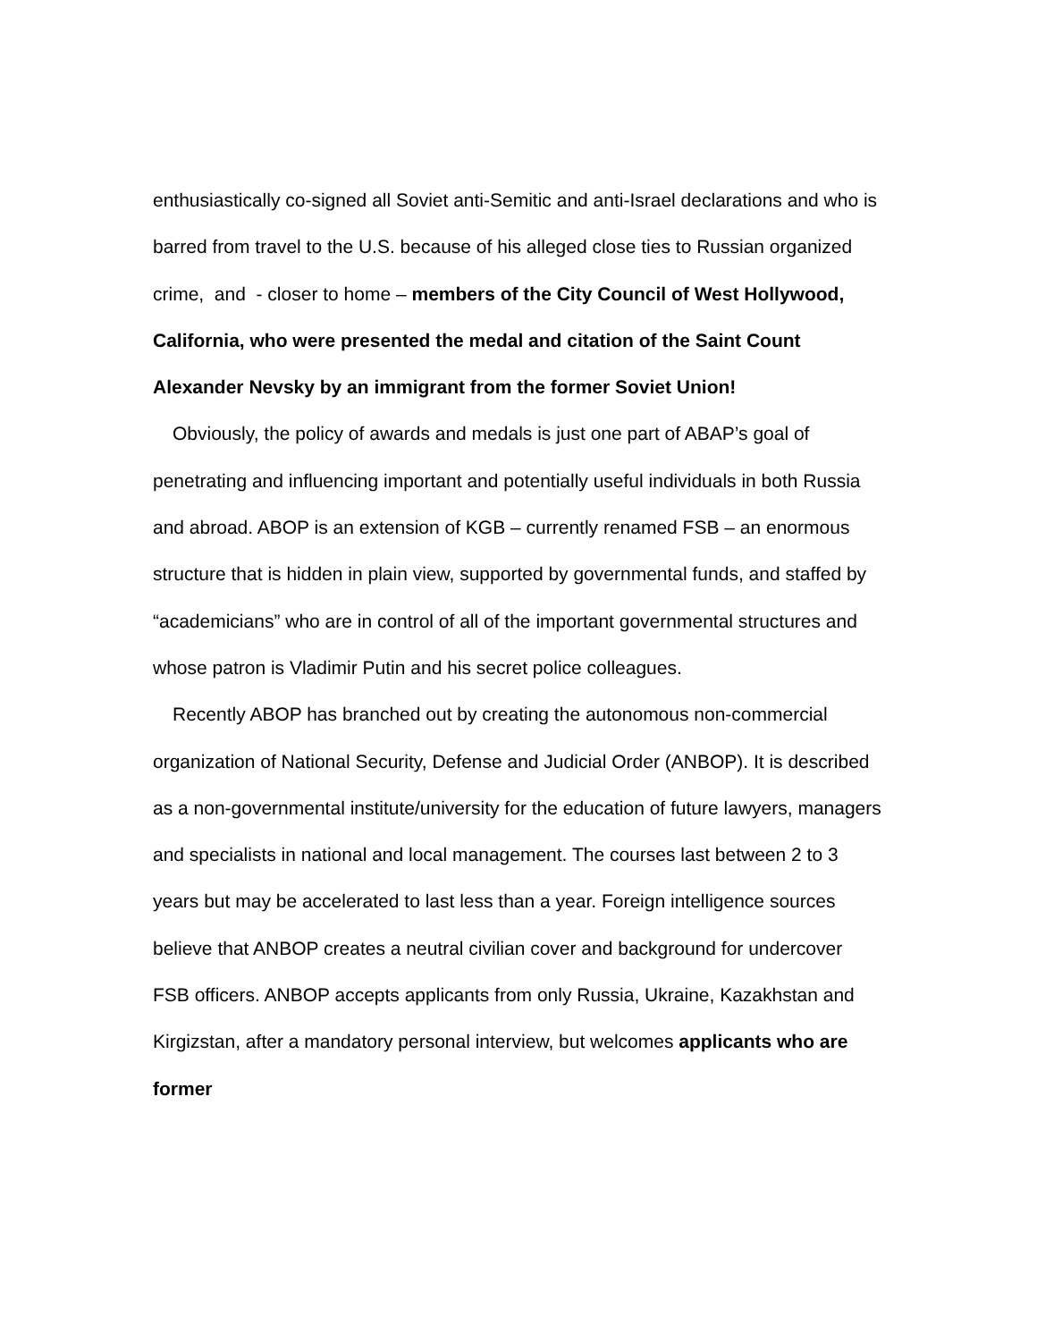enthusiastically co-signed all Soviet anti-Semitic and anti-Israel declarations and who is barred from travel to the U.S. because of his alleged close ties to Russian organized crime, and - closer to home – members of the City Council of West Hollywood, California, who were presented the medal and citation of the Saint Count Alexander Nevsky by an immigrant from the former Soviet Union!
Obviously, the policy of awards and medals is just one part of ABAP’s goal of penetrating and influencing important and potentially useful individuals in both Russia and abroad. ABOP is an extension of KGB – currently renamed FSB – an enormous structure that is hidden in plain view, supported by governmental funds, and staffed by “academicians” who are in control of all of the important governmental structures and whose patron is Vladimir Putin and his secret police colleagues.
Recently ABOP has branched out by creating the autonomous non-commercial organization of National Security, Defense and Judicial Order (ANBOP). It is described as a non-governmental institute/university for the education of future lawyers, managers and specialists in national and local management. The courses last between 2 to 3 years but may be accelerated to last less than a year. Foreign intelligence sources believe that ANBOP creates a neutral civilian cover and background for undercover FSB officers. ANBOP accepts applicants from only Russia, Ukraine, Kazakhstan and Kirgizstan, after a mandatory personal interview, but welcomes applicants who are former